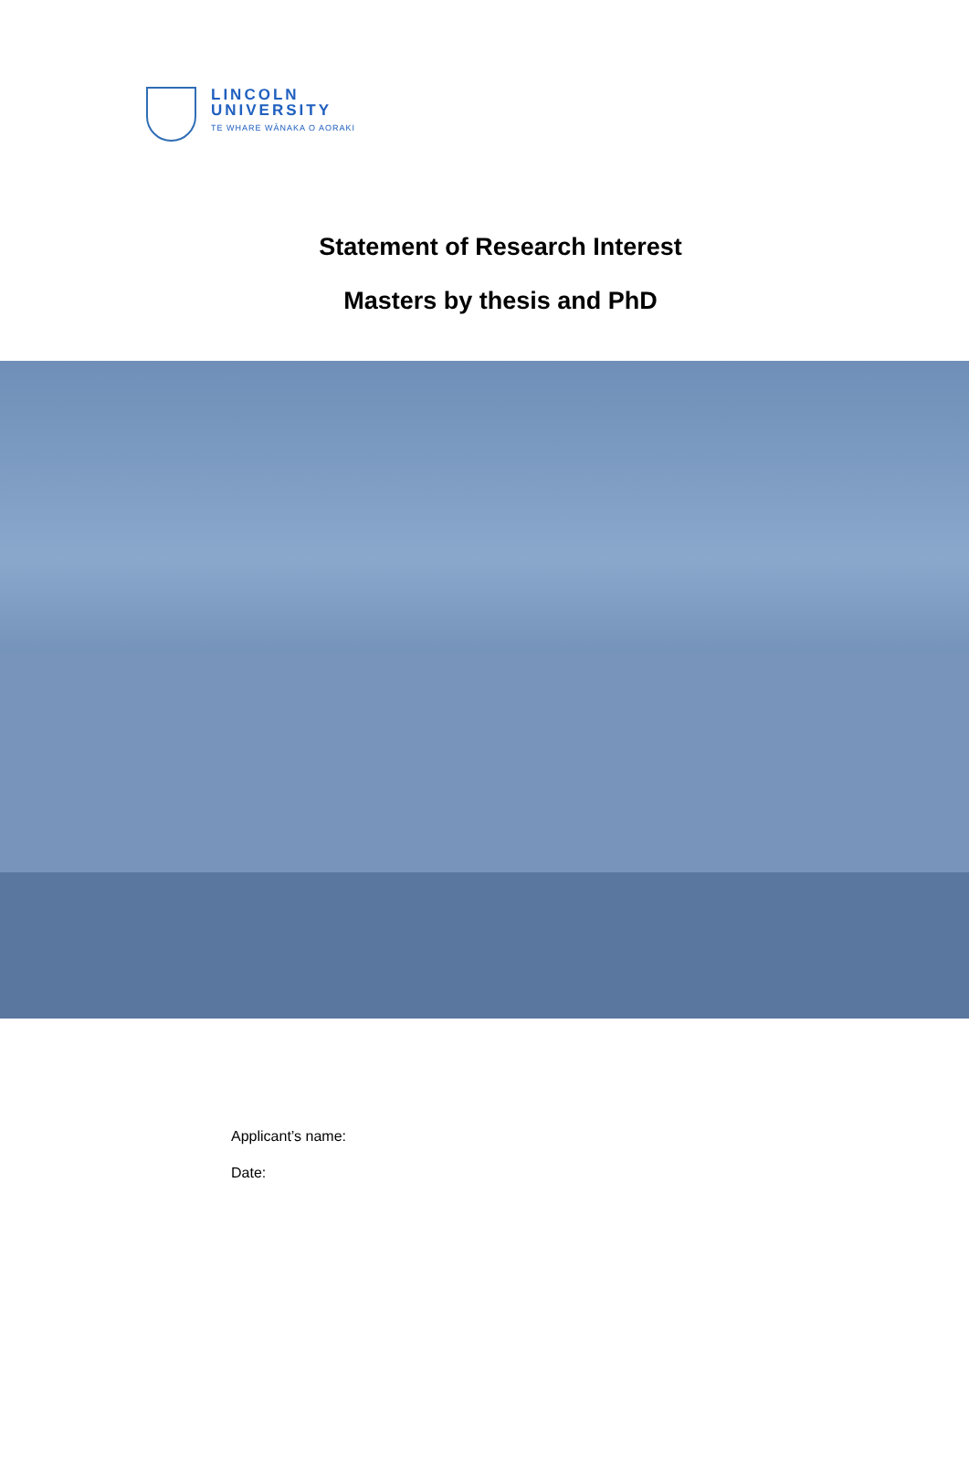LINCOLN
UNIVERSITY
TE WHARE WĀNAKA O AORAKI
Statement of Research Interest
Masters by thesis and PhD
Applicant’s name:
Date: